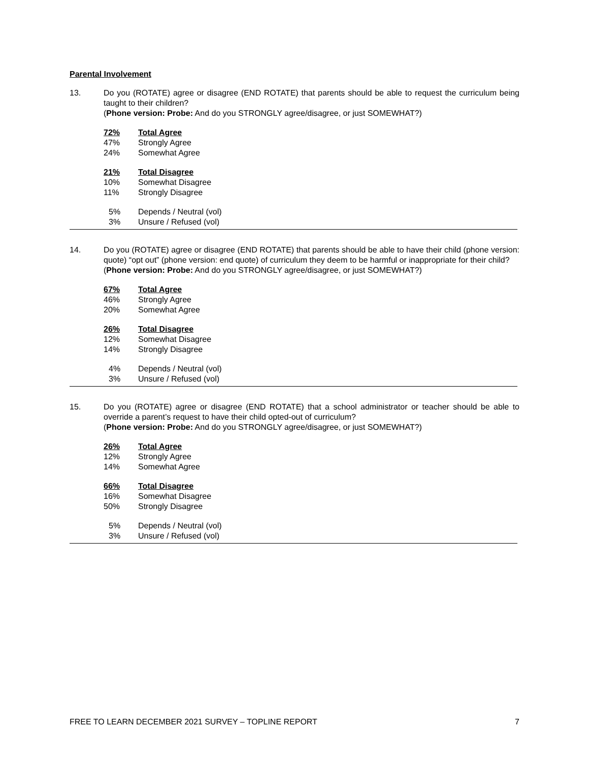Parental Involvement
13. Do you (ROTATE) agree or disagree (END ROTATE) that parents should be able to request the curriculum being taught to their children?
(Phone version: Probe: And do you STRONGLY agree/disagree, or just SOMEWHAT?)
| 72% | Total Agree |
| 47% | Strongly Agree |
| 24% | Somewhat Agree |
| 21% | Total Disagree |
| 10% | Somewhat Disagree |
| 11% | Strongly Disagree |
| 5% | Depends / Neutral (vol) |
| 3% | Unsure / Refused (vol) |
14. Do you (ROTATE) agree or disagree (END ROTATE) that parents should be able to have their child (phone version: quote) “opt out” (phone version: end quote) of curriculum they deem to be harmful or inappropriate for their child?
(Phone version: Probe: And do you STRONGLY agree/disagree, or just SOMEWHAT?)
| 67% | Total Agree |
| 46% | Strongly Agree |
| 20% | Somewhat Agree |
| 26% | Total Disagree |
| 12% | Somewhat Disagree |
| 14% | Strongly Disagree |
| 4% | Depends / Neutral (vol) |
| 3% | Unsure / Refused (vol) |
15. Do you (ROTATE) agree or disagree (END ROTATE) that a school administrator or teacher should be able to override a parent’s request to have their child opted-out of curriculum?
(Phone version: Probe: And do you STRONGLY agree/disagree, or just SOMEWHAT?)
| 26% | Total Agree |
| 12% | Strongly Agree |
| 14% | Somewhat Agree |
| 66% | Total Disagree |
| 16% | Somewhat Disagree |
| 50% | Strongly Disagree |
| 5% | Depends / Neutral (vol) |
| 3% | Unsure / Refused (vol) |
FREE TO LEARN DECEMBER 2021 SURVEY – TOPLINE REPORT 7